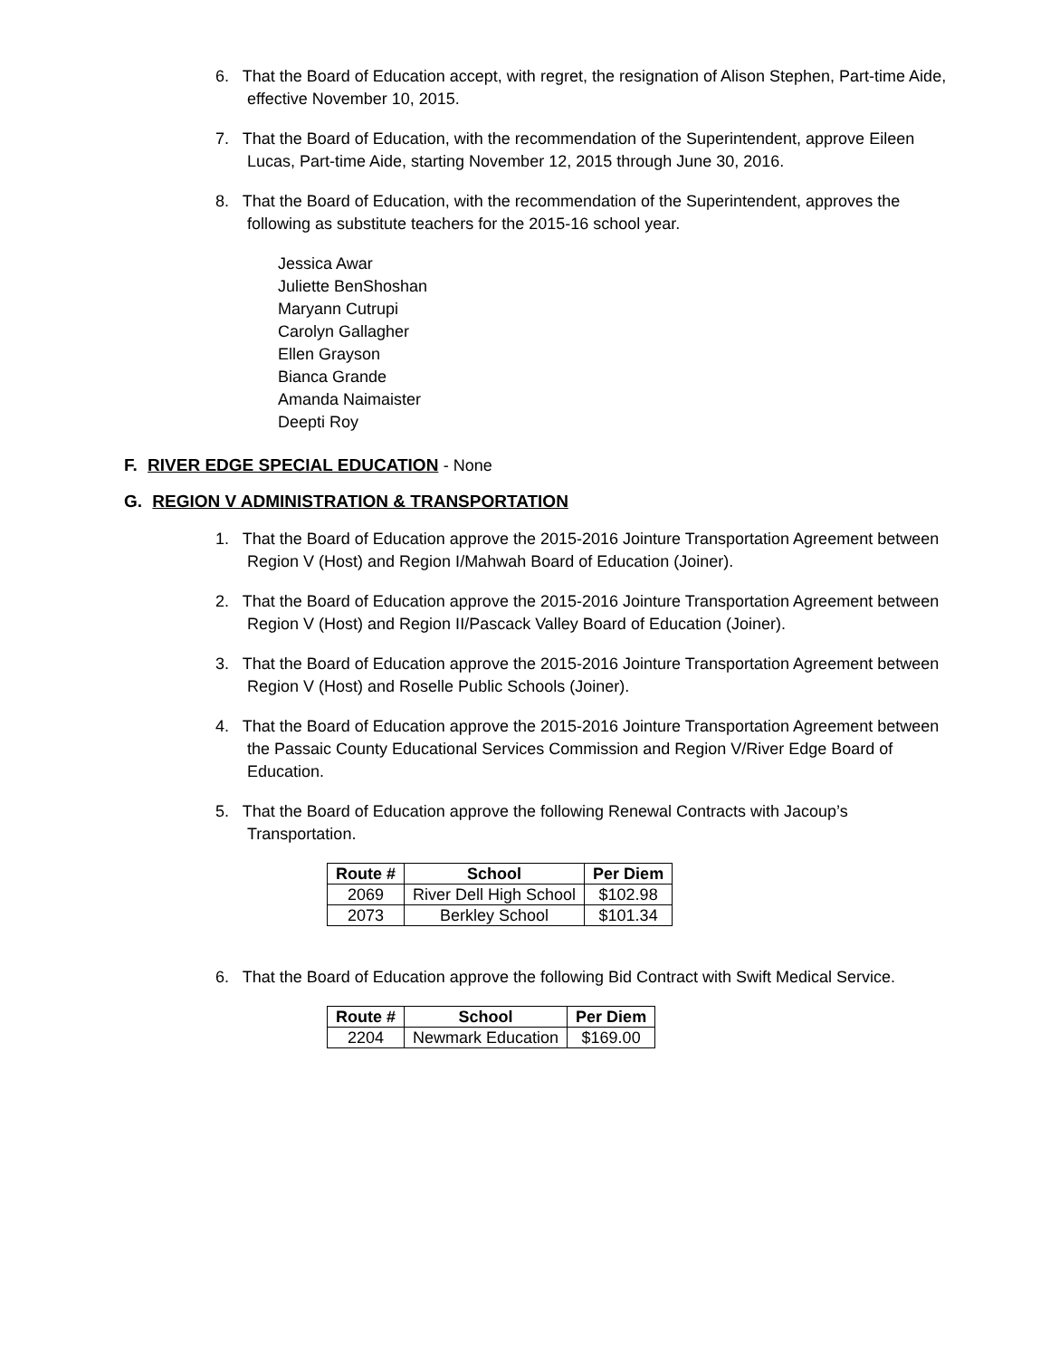6. That the Board of Education accept, with regret, the resignation of Alison Stephen, Part-time Aide, effective November 10, 2015.
7. That the Board of Education, with the recommendation of the Superintendent, approve Eileen Lucas, Part-time Aide, starting November 12, 2015 through June 30, 2016.
8. That the Board of Education, with the recommendation of the Superintendent, approves the following as substitute teachers for the 2015-16 school year.
Jessica Awar
Juliette BenShoshan
Maryann Cutrupi
Carolyn Gallagher
Ellen Grayson
Bianca Grande
Amanda Naimaister
Deepti Roy
F. RIVER EDGE SPECIAL EDUCATION - None
G. REGION V ADMINISTRATION & TRANSPORTATION
1. That the Board of Education approve the 2015-2016 Jointure Transportation Agreement between Region V (Host) and Region I/Mahwah Board of Education (Joiner).
2. That the Board of Education approve the 2015-2016 Jointure Transportation Agreement between Region V (Host) and Region II/Pascack Valley Board of Education (Joiner).
3. That the Board of Education approve the 2015-2016 Jointure Transportation Agreement between Region V (Host) and Roselle Public Schools (Joiner).
4. That the Board of Education approve the 2015-2016 Jointure Transportation Agreement between the Passaic County Educational Services Commission and Region V/River Edge Board of Education.
5. That the Board of Education approve the following Renewal Contracts with Jacoup’s Transportation.
| Route # | School | Per Diem |
| --- | --- | --- |
| 2069 | River Dell High School | $102.98 |
| 2073 | Berkley School | $101.34 |
6. That the Board of Education approve the following Bid Contract with Swift Medical Service.
| Route # | School | Per Diem |
| --- | --- | --- |
| 2204 | Newmark Education | $169.00 |